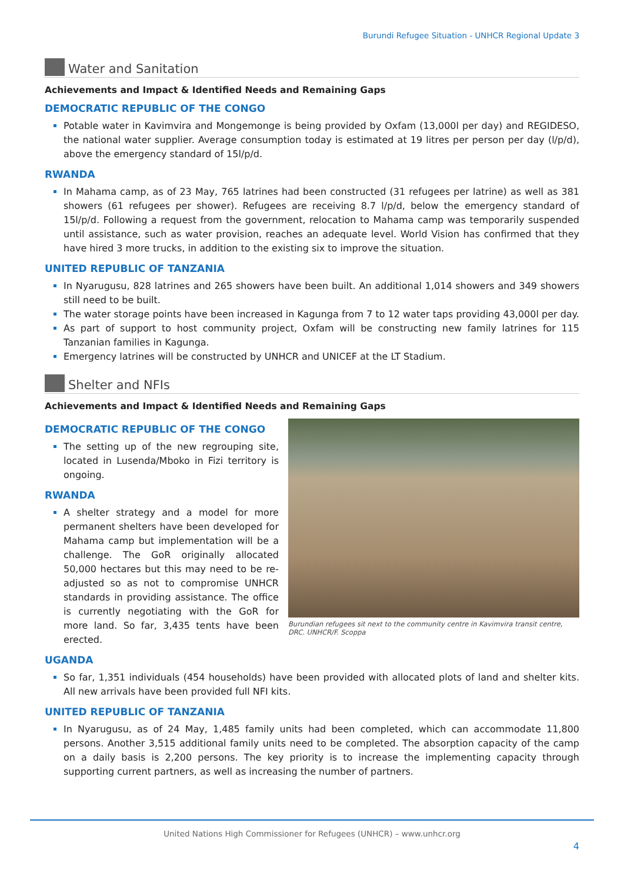Burundi Refugee Situation - UNHCR Regional Update 3
Water and Sanitation
Achievements and Impact & Identified Needs and Remaining Gaps
DEMOCRATIC REPUBLIC OF THE CONGO
Potable water in Kavimvira and Mongemonge is being provided by Oxfam (13,000l per day) and REGIDESO, the national water supplier. Average consumption today is estimated at 19 litres per person per day (l/p/d), above the emergency standard of 15l/p/d.
RWANDA
In Mahama camp, as of 23 May, 765 latrines had been constructed (31 refugees per latrine) as well as 381 showers (61 refugees per shower). Refugees are receiving 8.7 l/p/d, below the emergency standard of 15l/p/d. Following a request from the government, relocation to Mahama camp was temporarily suspended until assistance, such as water provision, reaches an adequate level. World Vision has confirmed that they have hired 3 more trucks, in addition to the existing six to improve the situation.
UNITED REPUBLIC OF TANZANIA
In Nyarugusu, 828 latrines and 265 showers have been built. An additional 1,014 showers and 349 showers still need to be built.
The water storage points have been increased in Kagunga from 7 to 12 water taps providing 43,000l per day.
As part of support to host community project, Oxfam will be constructing new family latrines for 115 Tanzanian families in Kagunga.
Emergency latrines will be constructed by UNHCR and UNICEF at the LT Stadium.
Shelter and NFIs
Achievements and Impact & Identified Needs and Remaining Gaps
DEMOCRATIC REPUBLIC OF THE CONGO
The setting up of the new regrouping site, located in Lusenda/Mboko in Fizi territory is ongoing.
RWANDA
A shelter strategy and a model for more permanent shelters have been developed for Mahama camp but implementation will be a challenge. The GoR originally allocated 50,000 hectares but this may need to be re-adjusted so as not to compromise UNHCR standards in providing assistance. The office is currently negotiating with the GoR for more land. So far, 3,435 tents have been erected.
UGANDA
Burundian refugees sit next to the community centre in Kavimvira transit centre, DRC. UNHCR/F. Scoppa
So far, 1,351 individuals (454 households) have been provided with allocated plots of land and shelter kits. All new arrivals have been provided full NFI kits.
UNITED REPUBLIC OF TANZANIA
In Nyarugusu, as of 24 May, 1,485 family units had been completed, which can accommodate 11,800 persons. Another 3,515 additional family units need to be completed. The absorption capacity of the camp on a daily basis is 2,200 persons. The key priority is to increase the implementing capacity through supporting current partners, as well as increasing the number of partners.
United Nations High Commissioner for Refugees (UNHCR) – www.unhcr.org
4